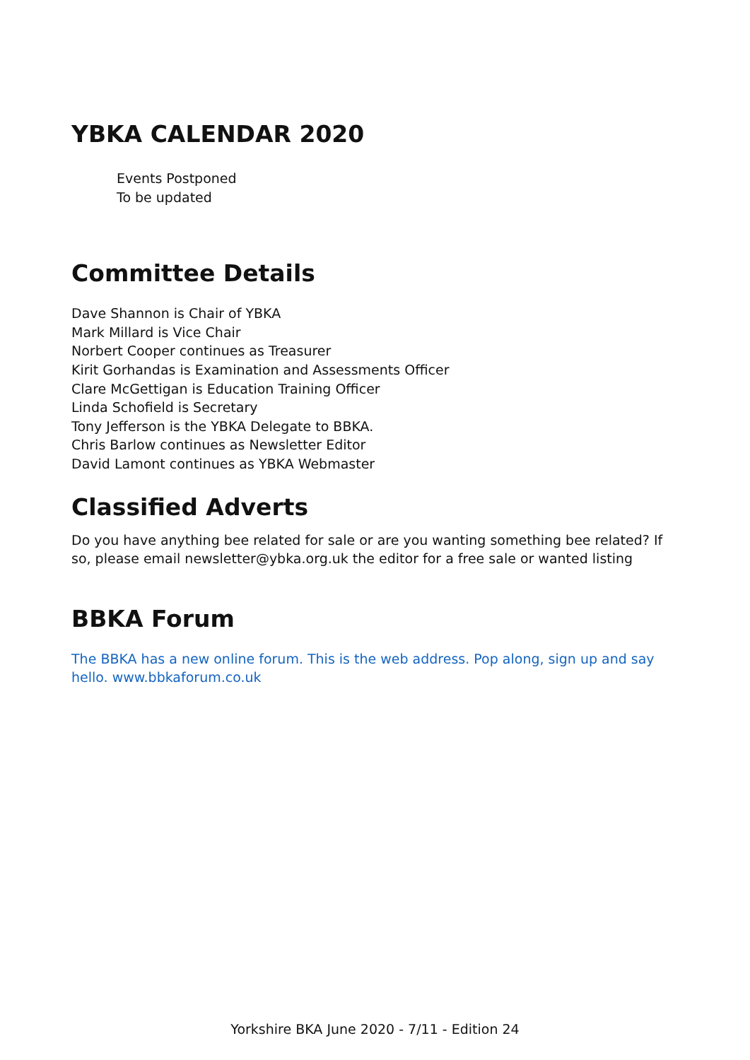YBKA CALENDAR 2020
Events Postponed
To be updated
Committee Details
Dave Shannon is Chair of YBKA
Mark Millard is Vice Chair
Norbert Cooper continues as Treasurer
Kirit Gorhandas is Examination and Assessments Officer
Clare McGettigan is Education Training Officer
Linda Schofield is Secretary
Tony Jefferson is the YBKA Delegate to BBKA.
Chris Barlow continues as Newsletter Editor
David Lamont continues as YBKA Webmaster
Classified Adverts
Do you have anything bee related for sale or are you wanting something bee related? If so, please email newsletter@ybka.org.uk the editor for a free sale or wanted listing
BBKA Forum
The BBKA has a new online forum. This is the web address. Pop along, sign up and say hello. www.bbkaforum.co.uk
Yorkshire BKA June 2020 - 7/11 - Edition 24